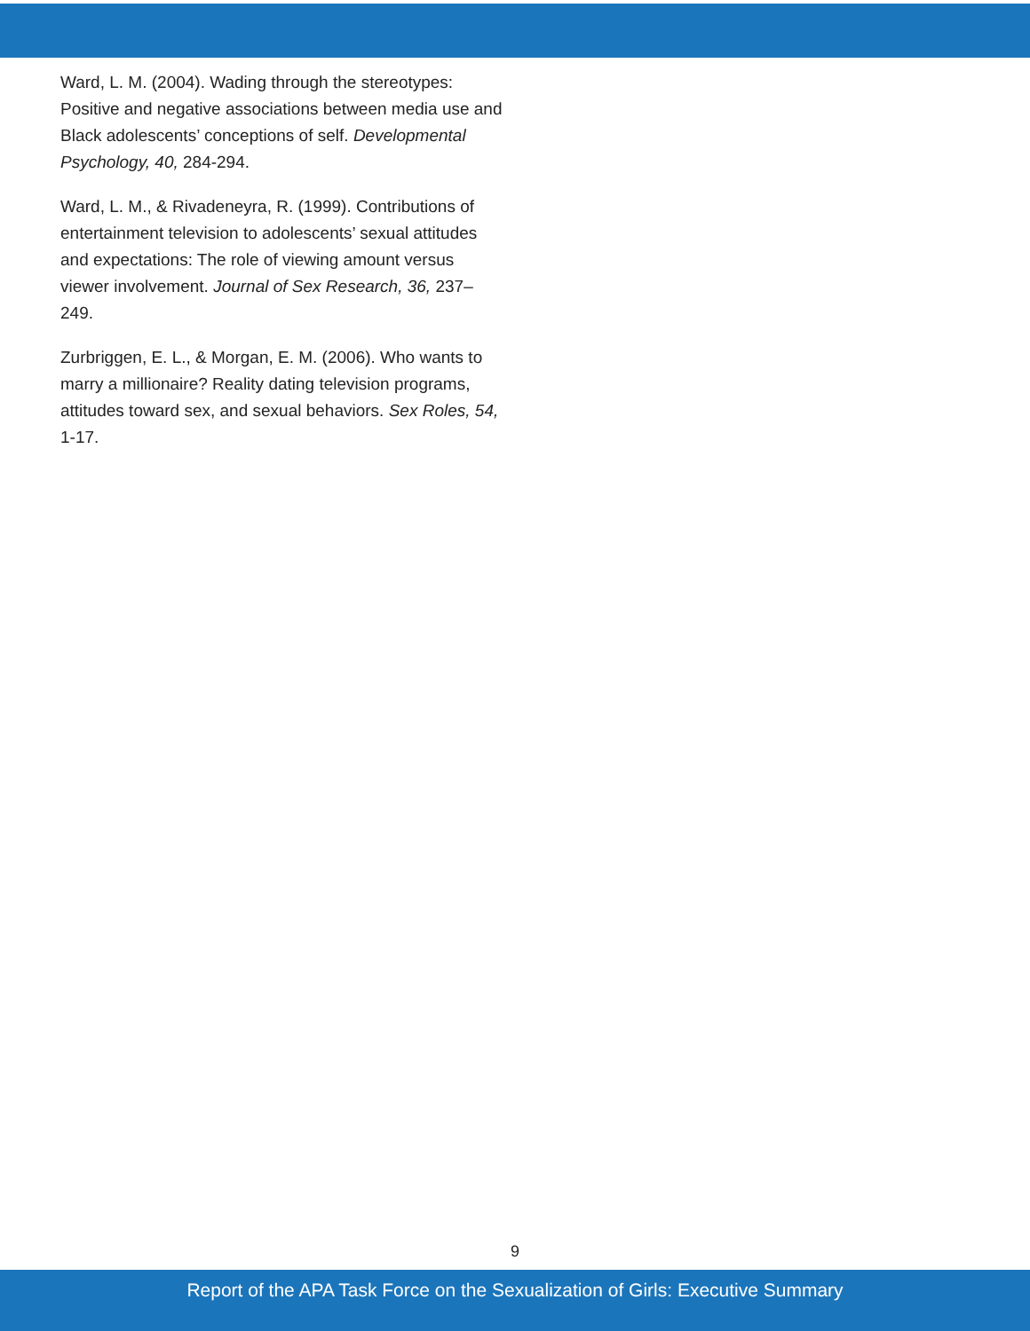Ward, L. M. (2004). Wading through the stereotypes: Positive and negative associations between media use and Black adolescents’ conceptions of self. Developmental Psychology, 40, 284-294.
Ward, L. M., & Rivadeneyra, R. (1999). Contributions of entertainment television to adolescents’ sexual attitudes and expectations: The role of viewing amount versus viewer involvement. Journal of Sex Research, 36, 237–249.
Zurbriggen, E. L., & Morgan, E. M. (2006). Who wants to marry a millionaire? Reality dating television programs, attitudes toward sex, and sexual behaviors. Sex Roles, 54, 1-17.
9
Report of the APA Task Force on the Sexualization of Girls: Executive Summary